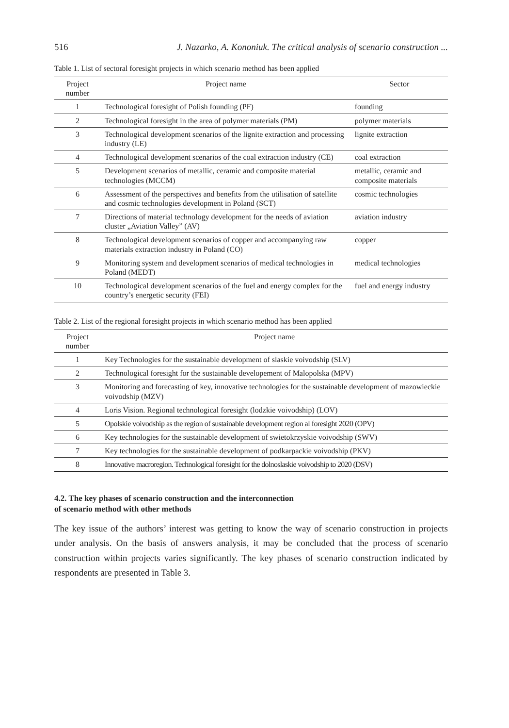516 J. Nazarko, A. Kononiuk. The critical analysis of scenario construction ...
Table 1. List of sectoral foresight projects in which scenario method has been applied
| Project number | Project name | Sector |
| --- | --- | --- |
| 1 | Technological foresight of Polish founding (PF) | founding |
| 2 | Technological foresight in the area of polymer materials (PM) | polymer materials |
| 3 | Technological development scenarios of the lignite extraction and processing industry (LE) | lignite extraction |
| 4 | Technological development scenarios of the coal extraction industry (CE) | coal extraction |
| 5 | Development scenarios of metallic, ceramic and composite material technologies (MCCM) | metallic, ceramic and composite materials |
| 6 | Assessment of the perspectives and benefits from the utilisation of satellite and cosmic technologies development in Poland (SCT) | cosmic technologies |
| 7 | Directions of material technology development for the needs of aviation cluster „Aviation Valley” (AV) | aviation industry |
| 8 | Technological development scenarios of copper and accompanying raw materials extraction industry in Poland (CO) | copper |
| 9 | Monitoring system and development scenarios of medical technologies in Poland (MEDT) | medical technologies |
| 10 | Technological development scenarios of the fuel and energy complex for the country’s energetic security (FEI) | fuel and energy industry |
Table 2. List of the regional foresight projects in which scenario method has been applied
| Project number | Project name |
| --- | --- |
| 1 | Key Technologies for the sustainable development of slaskie voivodship (SLV) |
| 2 | Technological foresight for the sustainable developement of Malopolska (MPV) |
| 3 | Monitoring and forecasting of key, innovative technologies for the sustainable development of mazowieckie voivodship (MZV) |
| 4 | Loris Vision. Regional technological foresight (lodzkie voivodship) (LOV) |
| 5 | Opolskie voivodship as the region of sustainable development region al foresight 2020 (OPV) |
| 6 | Key technologies for the sustainable development of swietokrzyskie voivodship (SWV) |
| 7 | Key technologies for the sustainable development of podkarpackie voivodship (PKV) |
| 8 | Innovative macroregion. Technological foresight for the dolnoslaskie voivodship to 2020 (DSV) |
4.2. The key phases of scenario construction and the interconnection
of scenario method with other methods
The key issue of the authors’ interest was getting to know the way of scenario construction in projects under analysis. On the basis of answers analysis, it may be concluded that the process of scenario construction within projects varies significantly. The key phases of scenario construction indicated by respondents are presented in Table 3.